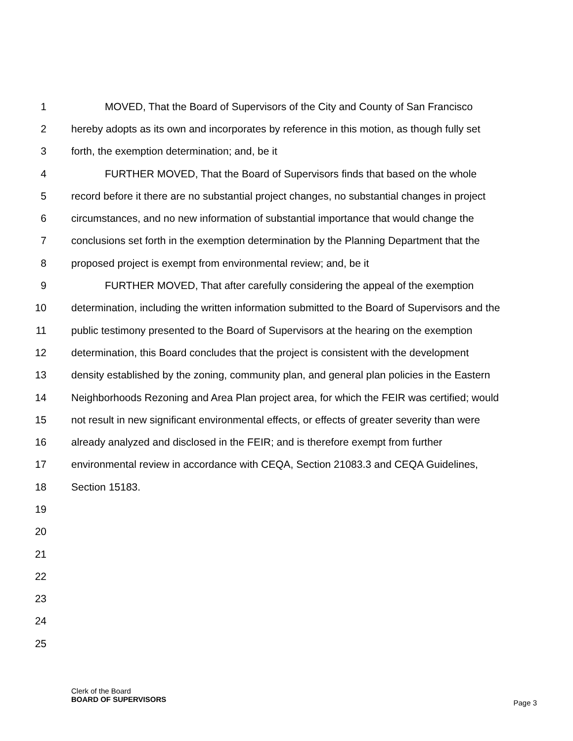1 MOVED, That the Board of Supervisors of the City and County of San Francisco
2 hereby adopts as its own and incorporates by reference in this motion, as though fully set
3 forth, the exemption determination; and, be it
4 FURTHER MOVED, That the Board of Supervisors finds that based on the whole
5 record before it there are no substantial project changes, no substantial changes in project
6 circumstances, and no new information of substantial importance that would change the
7 conclusions set forth in the exemption determination by the Planning Department that the
8 proposed project is exempt from environmental review; and, be it
9 FURTHER MOVED, That after carefully considering the appeal of the exemption
10 determination, including the written information submitted to the Board of Supervisors and the
11 public testimony presented to the Board of Supervisors at the hearing on the exemption
12 determination, this Board concludes that the project is consistent with the development
13 density established by the zoning, community plan, and general plan policies in the Eastern
14 Neighborhoods Rezoning and Area Plan project area, for which the FEIR was certified; would
15 not result in new significant environmental effects, or effects of greater severity than were
16 already analyzed and disclosed in the FEIR; and is therefore exempt from further
17 environmental review in accordance with CEQA, Section 21083.3 and CEQA Guidelines,
18 Section 15183.
19
20
21
22
23
24
25
Clerk of the Board
BOARD OF SUPERVISORS
Page 3